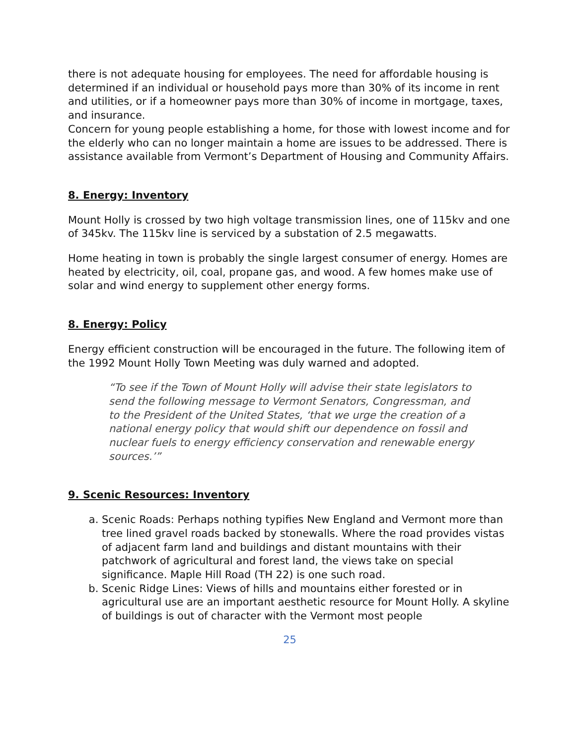there is not adequate housing for employees. The need for affordable housing is determined if an individual or household pays more than 30% of its income in rent and utilities, or if a homeowner pays more than 30% of income in mortgage, taxes, and insurance.
Concern for young people establishing a home, for those with lowest income and for the elderly who can no longer maintain a home are issues to be addressed. There is assistance available from Vermont’s Department of Housing and Community Affairs.
8. Energy: Inventory
Mount Holly is crossed by two high voltage transmission lines, one of 115kv and one of 345kv. The 115kv line is serviced by a substation of 2.5 megawatts.
Home heating in town is probably the single largest consumer of energy. Homes are heated by electricity, oil, coal, propane gas, and wood. A few homes make use of solar and wind energy to supplement other energy forms.
8. Energy: Policy
Energy efficient construction will be encouraged in the future. The following item of the 1992 Mount Holly Town Meeting was duly warned and adopted.
“To see if the Town of Mount Holly will advise their state legislators to send the following message to Vermont Senators, Congressman, and to the President of the United States, ‘that we urge the creation of a national energy policy that would shift our dependence on fossil and nuclear fuels to energy efficiency conservation and renewable energy sources.’”
9. Scenic Resources: Inventory
a. Scenic Roads: Perhaps nothing typifies New England and Vermont more than tree lined gravel roads backed by stonewalls. Where the road provides vistas of adjacent farm land and buildings and distant mountains with their patchwork of agricultural and forest land, the views take on special significance. Maple Hill Road (TH 22) is one such road.
b. Scenic Ridge Lines: Views of hills and mountains either forested or in agricultural use are an important aesthetic resource for Mount Holly. A skyline of buildings is out of character with the Vermont most people
25